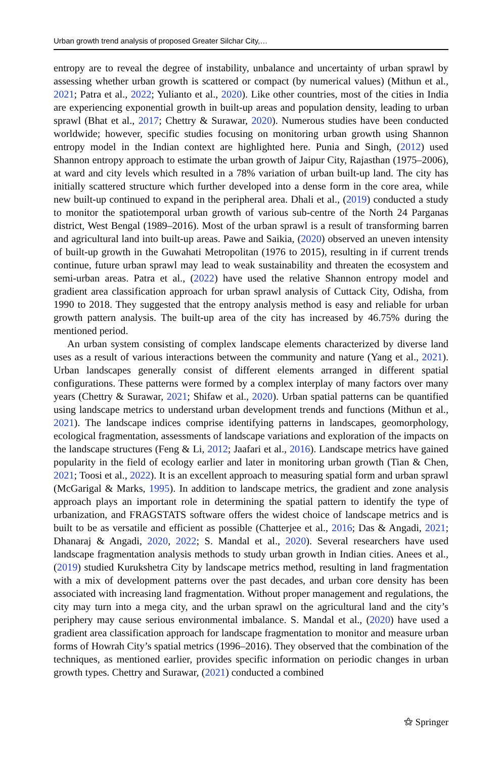Urban growth trend analysis of proposed Greater Silchar City,…
entropy are to reveal the degree of instability, unbalance and uncertainty of urban sprawl by assessing whether urban growth is scattered or compact (by numerical values) (Mithun et al., 2021; Patra et al., 2022; Yulianto et al., 2020). Like other countries, most of the cities in India are experiencing exponential growth in built-up areas and population density, leading to urban sprawl (Bhat et al., 2017; Chettry & Surawar, 2020). Numerous studies have been conducted worldwide; however, specific studies focusing on monitoring urban growth using Shannon entropy model in the Indian context are highlighted here. Punia and Singh, (2012) used Shannon entropy approach to estimate the urban growth of Jaipur City, Rajasthan (1975–2006), at ward and city levels which resulted in a 78% variation of urban built-up land. The city has initially scattered structure which further developed into a dense form in the core area, while new built-up continued to expand in the peripheral area. Dhali et al., (2019) conducted a study to monitor the spatiotemporal urban growth of various sub-centre of the North 24 Parganas district, West Bengal (1989–2016). Most of the urban sprawl is a result of transforming barren and agricultural land into built-up areas. Pawe and Saikia, (2020) observed an uneven intensity of built-up growth in the Guwahati Metropolitan (1976 to 2015), resulting in if current trends continue, future urban sprawl may lead to weak sustainability and threaten the ecosystem and semi-urban areas. Patra et al., (2022) have used the relative Shannon entropy model and gradient area classification approach for urban sprawl analysis of Cuttack City, Odisha, from 1990 to 2018. They suggested that the entropy analysis method is easy and reliable for urban growth pattern analysis. The built-up area of the city has increased by 46.75% during the mentioned period.
An urban system consisting of complex landscape elements characterized by diverse land uses as a result of various interactions between the community and nature (Yang et al., 2021). Urban landscapes generally consist of different elements arranged in different spatial configurations. These patterns were formed by a complex interplay of many factors over many years (Chettry & Surawar, 2021; Shifaw et al., 2020). Urban spatial patterns can be quantified using landscape metrics to understand urban development trends and functions (Mithun et al., 2021). The landscape indices comprise identifying patterns in landscapes, geomorphology, ecological fragmentation, assessments of landscape variations and exploration of the impacts on the landscape structures (Feng & Li, 2012; Jaafari et al., 2016). Landscape metrics have gained popularity in the field of ecology earlier and later in monitoring urban growth (Tian & Chen, 2021; Toosi et al., 2022). It is an excellent approach to measuring spatial form and urban sprawl (McGarigal & Marks, 1995). In addition to landscape metrics, the gradient and zone analysis approach plays an important role in determining the spatial pattern to identify the type of urbanization, and FRAGSTATS software offers the widest choice of landscape metrics and is built to be as versatile and efficient as possible (Chatterjee et al., 2016; Das & Angadi, 2021; Dhanaraj & Angadi, 2020, 2022; S. Mandal et al., 2020). Several researchers have used landscape fragmentation analysis methods to study urban growth in Indian cities. Anees et al., (2019) studied Kurukshetra City by landscape metrics method, resulting in land fragmentation with a mix of development patterns over the past decades, and urban core density has been associated with increasing land fragmentation. Without proper management and regulations, the city may turn into a mega city, and the urban sprawl on the agricultural land and the city’s periphery may cause serious environmental imbalance. S. Mandal et al., (2020) have used a gradient area classification approach for landscape fragmentation to monitor and measure urban forms of Howrah City’s spatial metrics (1996–2016). They observed that the combination of the techniques, as mentioned earlier, provides specific information on periodic changes in urban growth types. Chettry and Surawar, (2021) conducted a combined
⚝ Springer